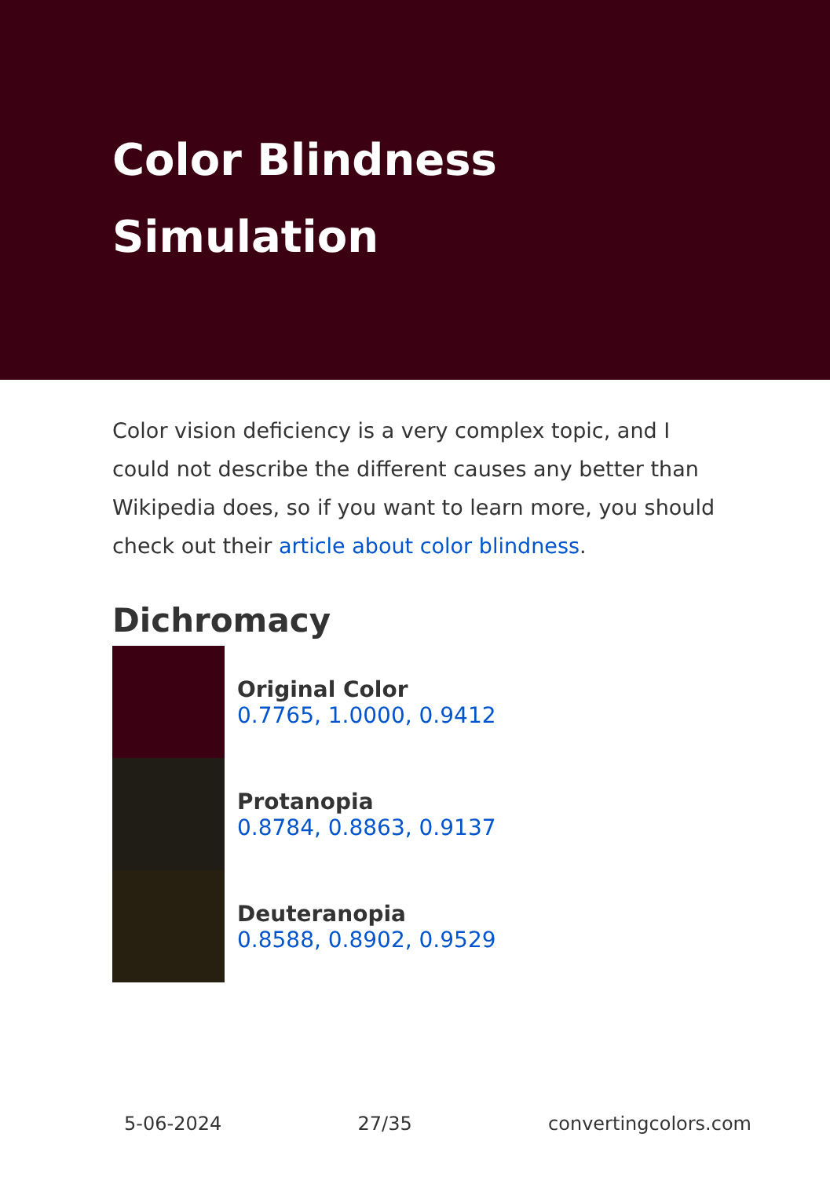Color Blindness
Simulation
Color vision deficiency is a very complex topic, and I could not describe the different causes any better than Wikipedia does, so if you want to learn more, you should check out their article about color blindness.
Dichromacy
Original Color
0.7765, 1.0000, 0.9412
Protanopia
0.8784, 0.8863, 0.9137
Deuteranopia
0.8588, 0.8902, 0.9529
5-06-2024 27/35 convertingcolors.com